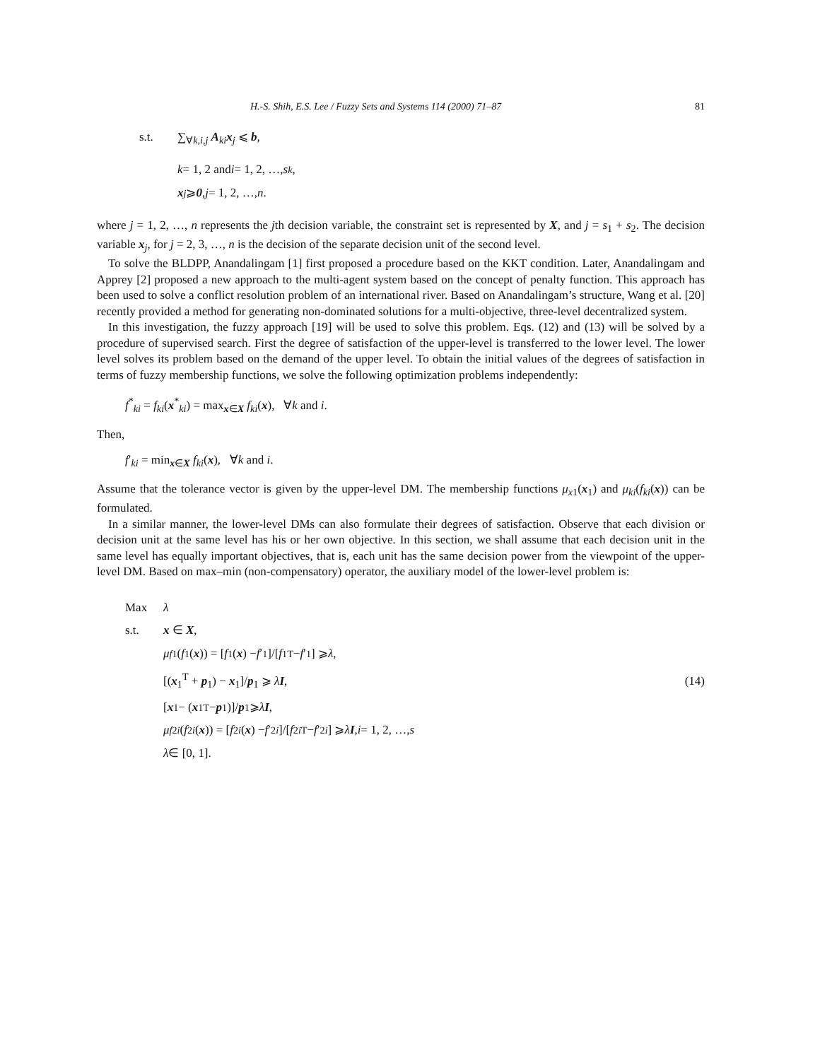H.-S. Shih, E.S. Lee / Fuzzy Sets and Systems 114 (2000) 71–87 81
s.t. ∑<sub>∀k,i,j</sub> A<sub>ki</sub>x<sub>j</sub> ⩽ b,
k = 1, 2 and i = 1, 2, …, s<sub>k</sub>,
x<sub>j</sub> ⩾ 0, j = 1, 2, …, n.
where j = 1, 2, …, n represents the jth decision variable, the constraint set is represented by X, and j = s<sub>1</sub> + s<sub>2</sub>. The decision variable x<sub>j</sub>, for j = 2, 3, …, n is the decision of the separate decision unit of the second level.
To solve the BLDPP, Anandalingam [1] first proposed a procedure based on the KKT condition. Later, Anandalingam and Apprey [2] proposed a new approach to the multi-agent system based on the concept of penalty function. This approach has been used to solve a conflict resolution problem of an international river. Based on Anandalingam’s structure, Wang et al. [20] recently provided a method for generating non-dominated solutions for a multi-objective, three-level decentralized system.
In this investigation, the fuzzy approach [19] will be used to solve this problem. Eqs. (12) and (13) will be solved by a procedure of supervised search. First the degree of satisfaction of the upper-level is transferred to the lower level. The lower level solves its problem based on the demand of the upper level. To obtain the initial values of the degrees of satisfaction in terms of fuzzy membership functions, we solve the following optimization problems independently:
f<sup>*</sup><sub>ki</sub> = f<sub>ki</sub>(x<sup>*</sup><sub>ki</sub>) = max<sub>x∈X</sub> f<sub>ki</sub>(x), ∀k and i.
Then,
f′<sub>ki</sub> = min<sub>x∈X</sub> f<sub>ki</sub>(x), ∀k and i.
Assume that the tolerance vector is given by the upper-level DM. The membership functions μ<sub>x1</sub>(x<sub>1</sub>) and μ<sub>ki</sub>(f<sub>ki</sub>(x)) can be formulated.
In a similar manner, the lower-level DMs can also formulate their degrees of satisfaction. Observe that each division or decision unit at the same level has his or her own objective. In this section, we shall assume that each decision unit in the same level has equally important objectives, that is, each unit has the same decision power from the viewpoint of the upper-level DM. Based on max–min (non-compensatory) operator, the auxiliary model of the lower-level problem is:
Max λ
s.t. x ∈ X,
μ<sub>f1</sub>(f<sub>1</sub>(x)) = [f<sub>1</sub>(x) − f ′<sub>1</sub>]/[f<sub>1</sub><sup>T</sup> − f ′<sub>1</sub>] ⩾ λ,
[(x<sub>1</sub><sup>T</sup> + p<sub>1</sub>) − x<sub>1</sub>]/p<sub>1</sub> ⩾ λI, (14)
[x<sub>1</sub> − (x<sub>1</sub><sup>T</sup> − p<sub>1</sub>)]/ p<sub>1</sub> ⩾ λ I,
μ<sub>f2i</sub> (f<sub>2i</sub> (x)) = [f<sub>2i</sub> (x) − f ′<sub>2i</sub>]/[f<sub>2i</sub><sup>T</sup> − f ′<sub>2i</sub>] ⩾ λ I, i = 1, 2, …, s
λ ∈ [0, 1].